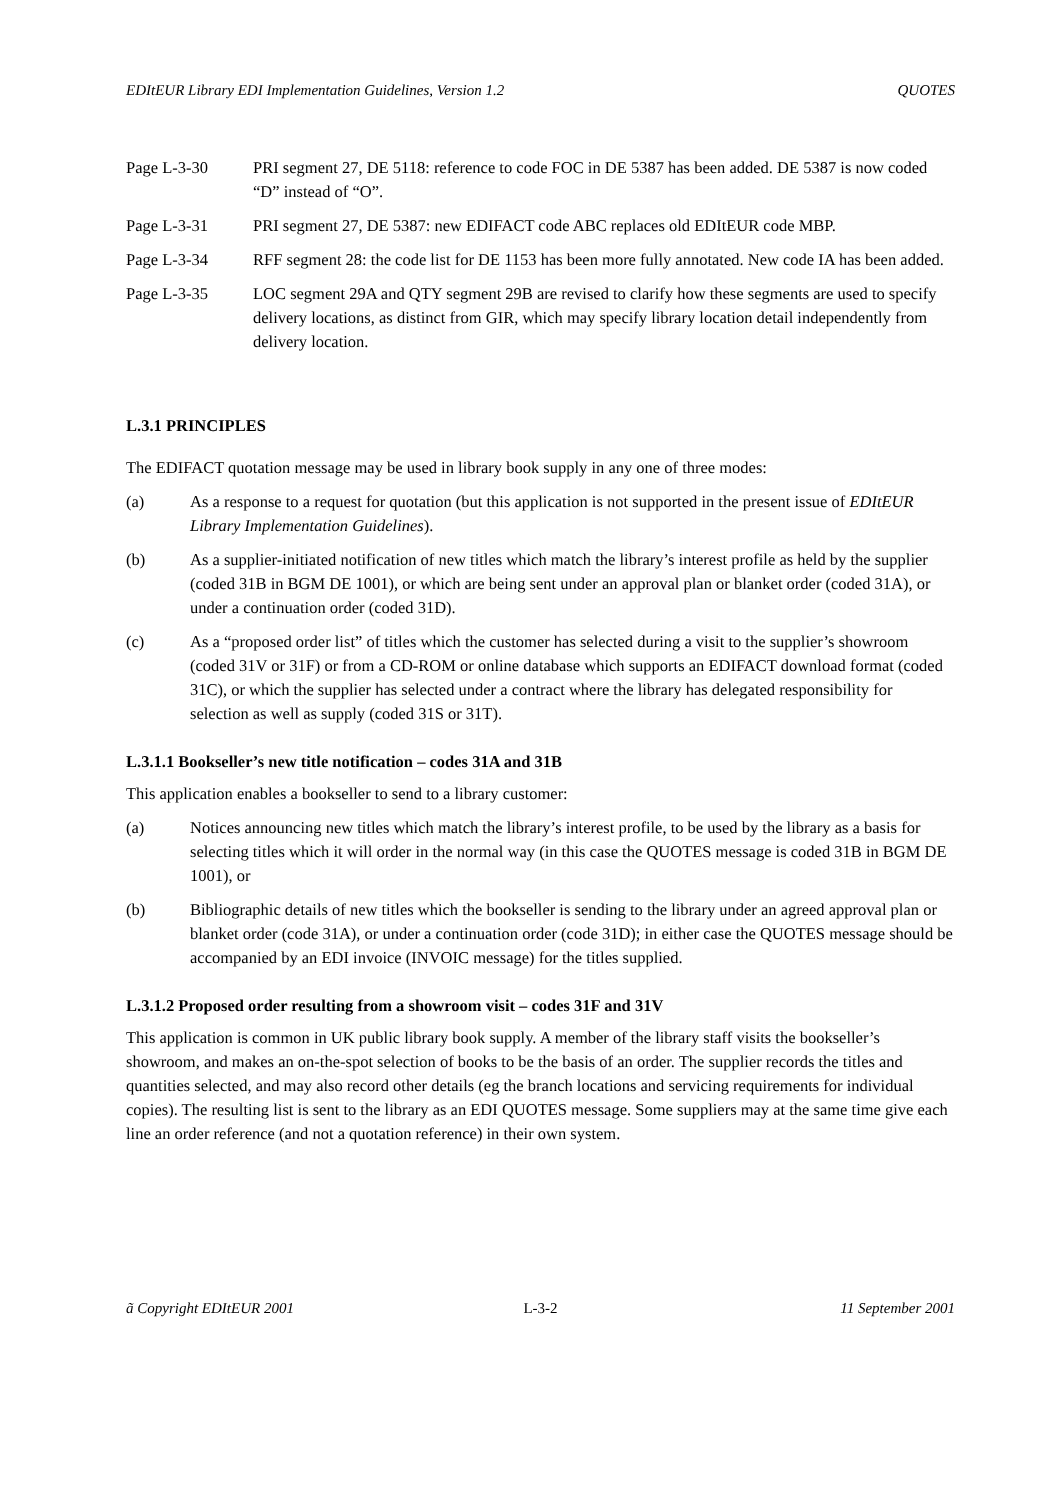EDItEUR Library EDI Implementation Guidelines, Version 1.2 QUOTES
Page L-3-30 PRI segment 27, DE 5118: reference to code FOC in DE 5387 has been added. DE 5387 is now coded “D” instead of “O”.
Page L-3-31 PRI segment 27, DE 5387: new EDIFACT code ABC replaces old EDItEUR code MBP.
Page L-3-34 RFF segment 28: the code list for DE 1153 has been more fully annotated. New code IA has been added.
Page L-3-35 LOC segment 29A and QTY segment 29B are revised to clarify how these segments are used to specify delivery locations, as distinct from GIR, which may specify library location detail independently from delivery location.
L.3.1 PRINCIPLES
The EDIFACT quotation message may be used in library book supply in any one of three modes:
(a) As a response to a request for quotation (but this application is not supported in the present issue of EDItEUR Library Implementation Guidelines).
(b) As a supplier-initiated notification of new titles which match the library’s interest profile as held by the supplier (coded 31B in BGM DE 1001), or which are being sent under an approval plan or blanket order (coded 31A), or under a continuation order (coded 31D).
(c) As a “proposed order list” of titles which the customer has selected during a visit to the supplier’s showroom (coded 31V or 31F) or from a CD-ROM or online database which supports an EDIFACT download format (coded 31C), or which the supplier has selected under a contract where the library has delegated responsibility for selection as well as supply (coded 31S or 31T).
L.3.1.1 Bookseller’s new title notification – codes 31A and 31B
This application enables a bookseller to send to a library customer:
(a) Notices announcing new titles which match the library’s interest profile, to be used by the library as a basis for selecting titles which it will order in the normal way (in this case the QUOTES message is coded 31B in BGM DE 1001), or
(b) Bibliographic details of new titles which the bookseller is sending to the library under an agreed approval plan or blanket order (code 31A), or under a continuation order (code 31D); in either case the QUOTES message should be accompanied by an EDI invoice (INVOIC message) for the titles supplied.
L.3.1.2 Proposed order resulting from a showroom visit – codes 31F and 31V
This application is common in UK public library book supply. A member of the library staff visits the bookseller’s showroom, and makes an on-the-spot selection of books to be the basis of an order. The supplier records the titles and quantities selected, and may also record other details (eg the branch locations and servicing requirements for individual copies). The resulting list is sent to the library as an EDI QUOTES message. Some suppliers may at the same time give each line an order reference (and not a quotation reference) in their own system.
ã Copyright EDItEUR 2001 L-3-2 11 September 2001